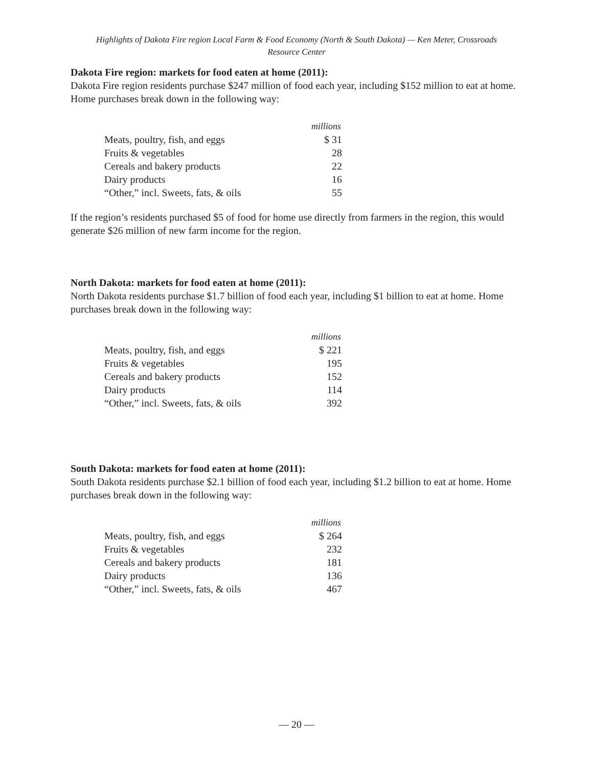Highlights of Dakota Fire region Local Farm & Food Economy (North & South Dakota) — Ken Meter, Crossroads
Resource Center
Dakota Fire region: markets for food eaten at home (2011):
Dakota Fire region residents purchase $247 million of food each year, including $152 million to eat at home. Home purchases break down in the following way:
| | millions |
| --- | --- |
| Meats, poultry, fish, and eggs | $ 31 |
| Fruits & vegetables | 28 |
| Cereals and bakery products | 22 |
| Dairy products | 16 |
| “Other,” incl. Sweets, fats, & oils | 55 |
If the region’s residents purchased $5 of food for home use directly from farmers in the region, this would generate $26 million of new farm income for the region.
North Dakota: markets for food eaten at home (2011):
North Dakota residents purchase $1.7 billion of food each year, including $1 billion to eat at home. Home purchases break down in the following way:
| | millions |
| --- | --- |
| Meats, poultry, fish, and eggs | $ 221 |
| Fruits & vegetables | 195 |
| Cereals and bakery products | 152 |
| Dairy products | 114 |
| “Other,” incl. Sweets, fats, & oils | 392 |
South Dakota: markets for food eaten at home (2011):
South Dakota residents purchase $2.1 billion of food each year, including $1.2 billion to eat at home. Home purchases break down in the following way:
| | millions |
| --- | --- |
| Meats, poultry, fish, and eggs | $ 264 |
| Fruits & vegetables | 232 |
| Cereals and bakery products | 181 |
| Dairy products | 136 |
| “Other,” incl. Sweets, fats, & oils | 467 |
— 20 —